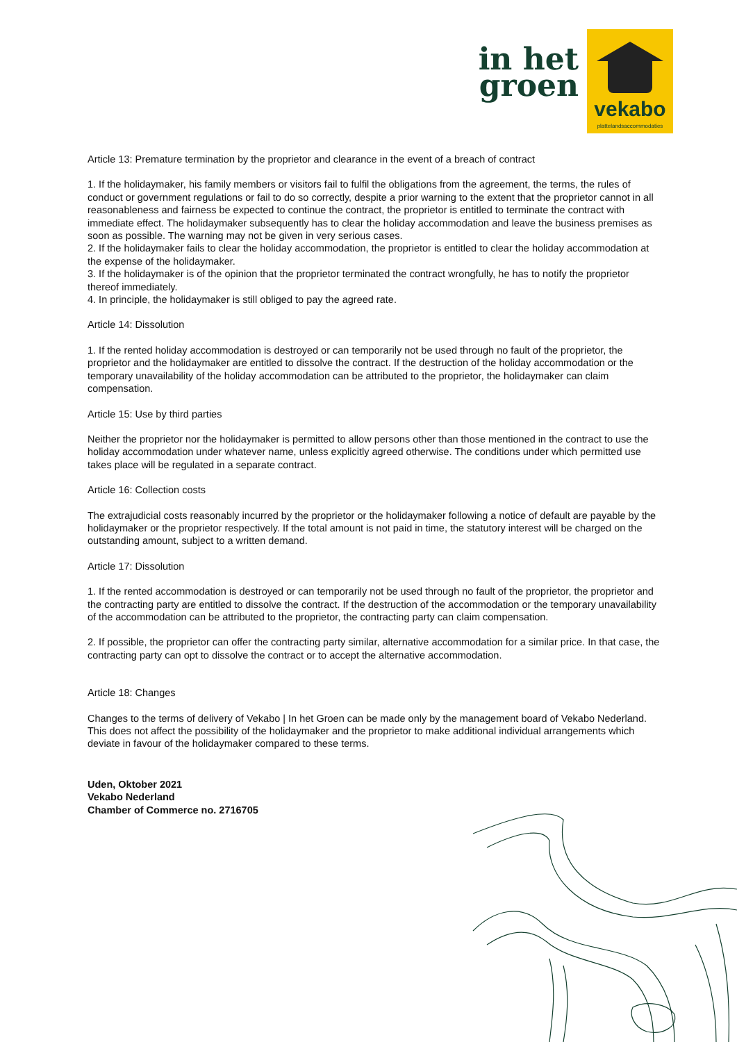in het
groen
vekabo
plattelandsaccommodaties
Article 13: Premature termination by the proprietor and clearance in the event of a breach of contract
1. If the holidaymaker, his family members or visitors fail to fulfil the obligations from the agreement, the terms, the rules of conduct or government regulations or fail to do so correctly, despite a prior warning to the extent that the proprietor cannot in all reasonableness and fairness be expected to continue the contract, the proprietor is entitled to terminate the contract with immediate effect. The holidaymaker subsequently has to clear the holiday accommodation and leave the business premises as soon as possible. The warning may not be given in very serious cases.
2. If the holidaymaker fails to clear the holiday accommodation, the proprietor is entitled to clear the holiday accommodation at the expense of the holidaymaker.
3. If the holidaymaker is of the opinion that the proprietor terminated the contract wrongfully, he has to notify the proprietor thereof immediately.
4. In principle, the holidaymaker is still obliged to pay the agreed rate.
Article 14: Dissolution
1. If the rented holiday accommodation is destroyed or can temporarily not be used through no fault of the proprietor, the proprietor and the holidaymaker are entitled to dissolve the contract. If the destruction of the holiday accommodation or the temporary unavailability of the holiday accommodation can be attributed to the proprietor, the holidaymaker can claim compensation.
Article 15: Use by third parties
Neither the proprietor nor the holidaymaker is permitted to allow persons other than those mentioned in the contract to use the holiday accommodation under whatever name, unless explicitly agreed otherwise. The conditions under which permitted use takes place will be regulated in a separate contract.
Article 16: Collection costs
The extrajudicial costs reasonably incurred by the proprietor or the holidaymaker following a notice of default are payable by the holidaymaker or the proprietor respectively. If the total amount is not paid in time, the statutory interest will be charged on the outstanding amount, subject to a written demand.
Article 17: Dissolution
1. If the rented accommodation is destroyed or can temporarily not be used through no fault of the proprietor, the proprietor and the contracting party are entitled to dissolve the contract. If the destruction of the accommodation or the temporary unavailability of the accommodation can be attributed to the proprietor, the contracting party can claim compensation.
2. If possible, the proprietor can offer the contracting party similar, alternative accommodation for a similar price. In that case, the contracting party can opt to dissolve the contract or to accept the alternative accommodation.
Article 18: Changes
Changes to the terms of delivery of Vekabo | In het Groen can be made only by the management board of Vekabo Nederland. This does not affect the possibility of the holidaymaker and the proprietor to make additional individual arrangements which deviate in favour of the holidaymaker compared to these terms.
Uden, Oktober 2021
Vekabo Nederland
Chamber of Commerce no. 2716705